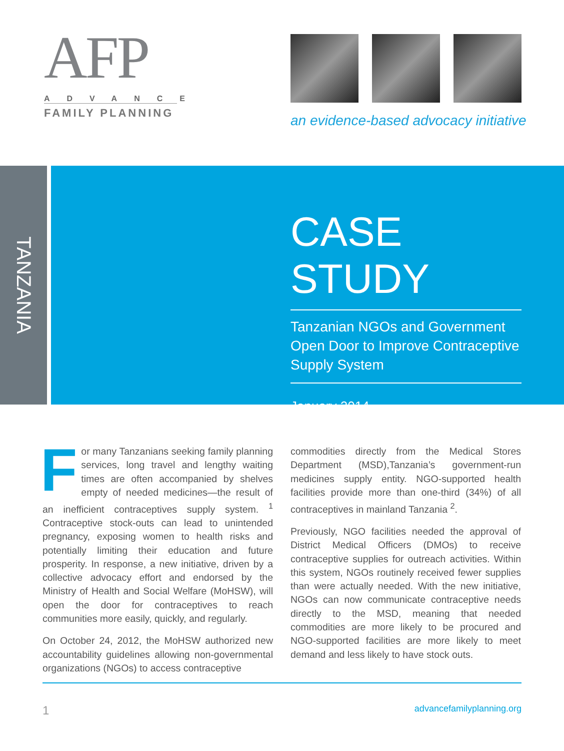AFP
ADVANCE
FAMILY PLANNING
an evidence-based advocacy initiative
TANZANIA
CASE STUDY
Tanzanian NGOs and Government Open Door to Improve Contraceptive Supply System
January 2014
For many Tanzanians seeking family planning services, long travel and lengthy waiting times are often accompanied by shelves empty of needed medicines—the result of an inefficient contraceptives supply system. <sup>1</sup> Contraceptive stock-outs can lead to unintended pregnancy, exposing women to health risks and potentially limiting their education and future prosperity. In response, a new initiative, driven by a collective advocacy effort and endorsed by the Ministry of Health and Social Welfare (MoHSW), will open the door for contraceptives to reach communities more easily, quickly, and regularly.
On October 24, 2012, the MoHSW authorized new accountability guidelines allowing non-governmental organizations (NGOs) to access contraceptive
commodities directly from the Medical Stores Department (MSD),Tanzania’s government-run medicines supply entity. NGO-supported health facilities provide more than one-third (34%) of all contraceptives in mainland Tanzania <sup>2</sup>.
Previously, NGO facilities needed the approval of District Medical Officers (DMOs) to receive contraceptive supplies for outreach activities. Within this system, NGOs routinely received fewer supplies than were actually needed. With the new initiative, NGOs can now communicate contraceptive needs directly to the MSD, meaning that needed commodities are more likely to be procured and NGO-supported facilities are more likely to meet demand and less likely to have stock outs.
1 advancefamilyplanning.org